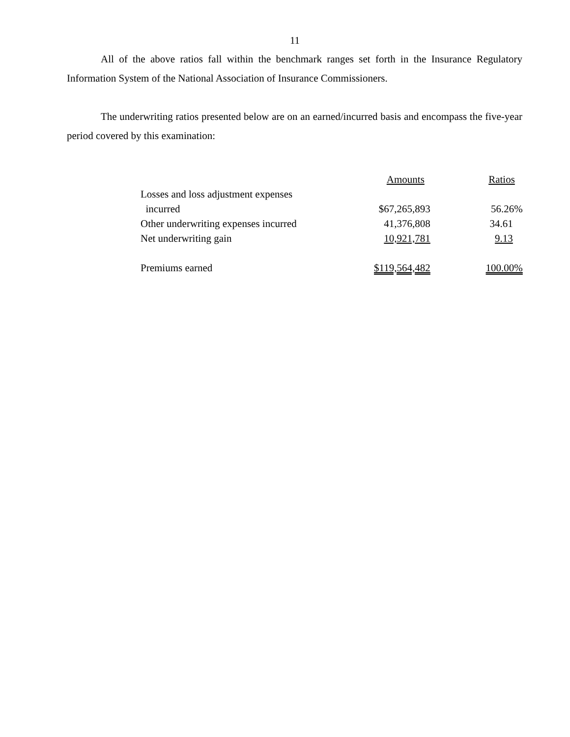11
All of the above ratios fall within the benchmark ranges set forth in the Insurance Regulatory Information System of the National Association of Insurance Commissioners.
The underwriting ratios presented below are on an earned/incurred basis and encompass the five-year period covered by this examination:
| | Amounts | Ratios |
| --- | --- | --- |
| Losses and loss adjustment expenses | | |
| incurred | $67,265,893 | 56.26% |
| Other underwriting expenses incurred | 41,376,808 | 34.61 |
| Net underwriting gain | 10,921,781 | 9.13 |
| Premiums earned | $119,564,482 | 100.00% |